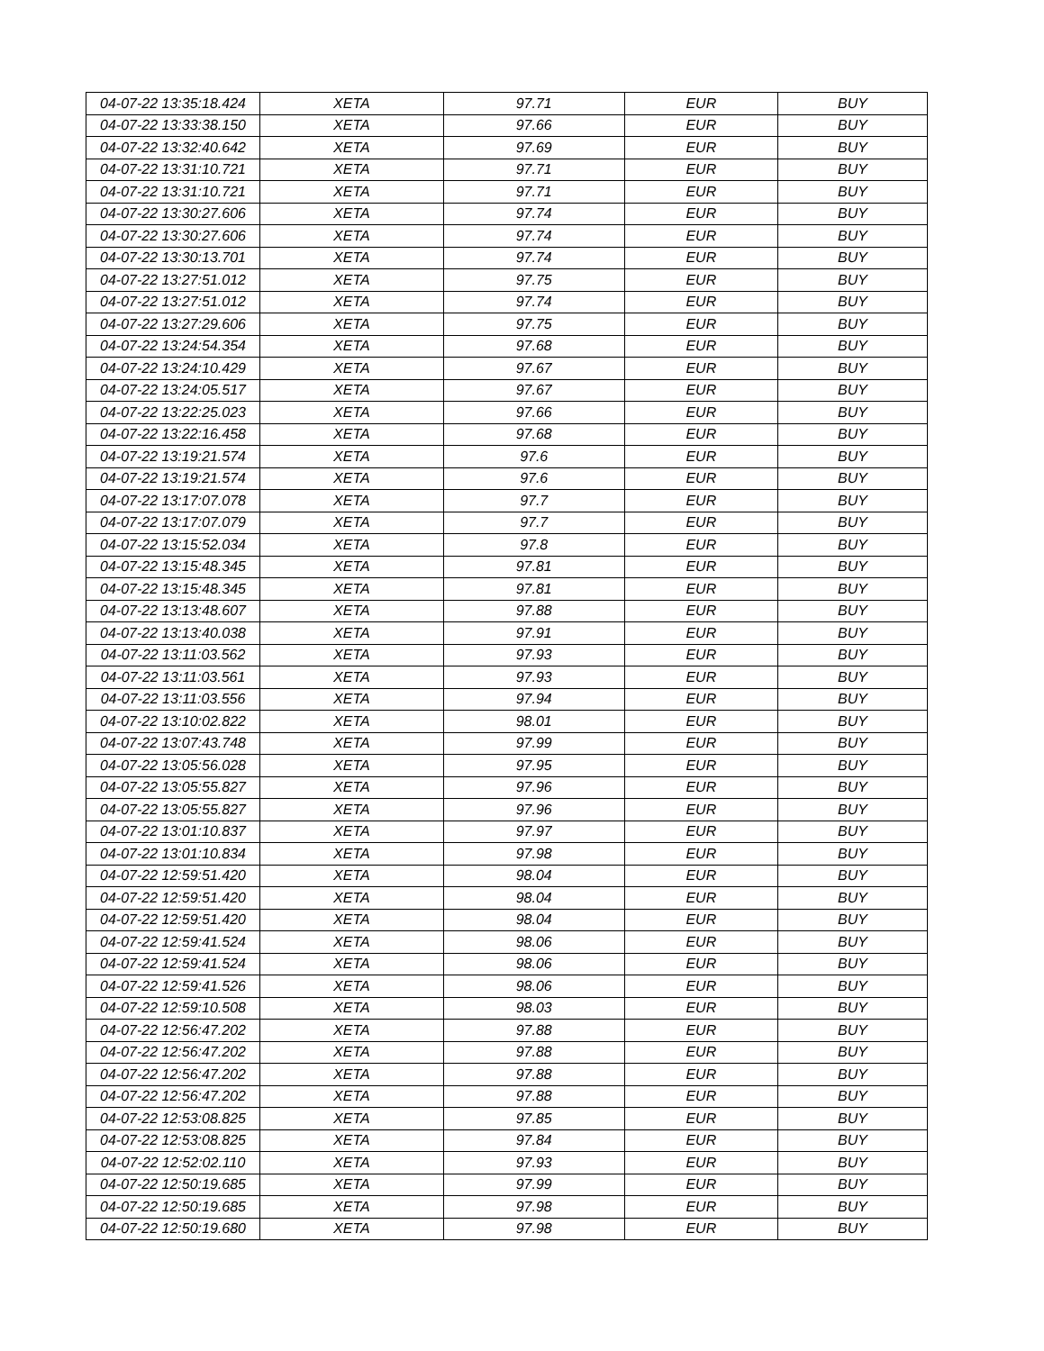| 04-07-22 13:35:18.424 | XETA | 97.71 | EUR | BUY |
| 04-07-22 13:33:38.150 | XETA | 97.66 | EUR | BUY |
| 04-07-22 13:32:40.642 | XETA | 97.69 | EUR | BUY |
| 04-07-22 13:31:10.721 | XETA | 97.71 | EUR | BUY |
| 04-07-22 13:31:10.721 | XETA | 97.71 | EUR | BUY |
| 04-07-22 13:30:27.606 | XETA | 97.74 | EUR | BUY |
| 04-07-22 13:30:27.606 | XETA | 97.74 | EUR | BUY |
| 04-07-22 13:30:13.701 | XETA | 97.74 | EUR | BUY |
| 04-07-22 13:27:51.012 | XETA | 97.75 | EUR | BUY |
| 04-07-22 13:27:51.012 | XETA | 97.74 | EUR | BUY |
| 04-07-22 13:27:29.606 | XETA | 97.75 | EUR | BUY |
| 04-07-22 13:24:54.354 | XETA | 97.68 | EUR | BUY |
| 04-07-22 13:24:10.429 | XETA | 97.67 | EUR | BUY |
| 04-07-22 13:24:05.517 | XETA | 97.67 | EUR | BUY |
| 04-07-22 13:22:25.023 | XETA | 97.66 | EUR | BUY |
| 04-07-22 13:22:16.458 | XETA | 97.68 | EUR | BUY |
| 04-07-22 13:19:21.574 | XETA | 97.6 | EUR | BUY |
| 04-07-22 13:19:21.574 | XETA | 97.6 | EUR | BUY |
| 04-07-22 13:17:07.078 | XETA | 97.7 | EUR | BUY |
| 04-07-22 13:17:07.079 | XETA | 97.7 | EUR | BUY |
| 04-07-22 13:15:52.034 | XETA | 97.8 | EUR | BUY |
| 04-07-22 13:15:48.345 | XETA | 97.81 | EUR | BUY |
| 04-07-22 13:15:48.345 | XETA | 97.81 | EUR | BUY |
| 04-07-22 13:13:48.607 | XETA | 97.88 | EUR | BUY |
| 04-07-22 13:13:40.038 | XETA | 97.91 | EUR | BUY |
| 04-07-22 13:11:03.562 | XETA | 97.93 | EUR | BUY |
| 04-07-22 13:11:03.561 | XETA | 97.93 | EUR | BUY |
| 04-07-22 13:11:03.556 | XETA | 97.94 | EUR | BUY |
| 04-07-22 13:10:02.822 | XETA | 98.01 | EUR | BUY |
| 04-07-22 13:07:43.748 | XETA | 97.99 | EUR | BUY |
| 04-07-22 13:05:56.028 | XETA | 97.95 | EUR | BUY |
| 04-07-22 13:05:55.827 | XETA | 97.96 | EUR | BUY |
| 04-07-22 13:05:55.827 | XETA | 97.96 | EUR | BUY |
| 04-07-22 13:01:10.837 | XETA | 97.97 | EUR | BUY |
| 04-07-22 13:01:10.834 | XETA | 97.98 | EUR | BUY |
| 04-07-22 12:59:51.420 | XETA | 98.04 | EUR | BUY |
| 04-07-22 12:59:51.420 | XETA | 98.04 | EUR | BUY |
| 04-07-22 12:59:51.420 | XETA | 98.04 | EUR | BUY |
| 04-07-22 12:59:41.524 | XETA | 98.06 | EUR | BUY |
| 04-07-22 12:59:41.524 | XETA | 98.06 | EUR | BUY |
| 04-07-22 12:59:41.526 | XETA | 98.06 | EUR | BUY |
| 04-07-22 12:59:10.508 | XETA | 98.03 | EUR | BUY |
| 04-07-22 12:56:47.202 | XETA | 97.88 | EUR | BUY |
| 04-07-22 12:56:47.202 | XETA | 97.88 | EUR | BUY |
| 04-07-22 12:56:47.202 | XETA | 97.88 | EUR | BUY |
| 04-07-22 12:56:47.202 | XETA | 97.88 | EUR | BUY |
| 04-07-22 12:53:08.825 | XETA | 97.85 | EUR | BUY |
| 04-07-22 12:53:08.825 | XETA | 97.84 | EUR | BUY |
| 04-07-22 12:52:02.110 | XETA | 97.93 | EUR | BUY |
| 04-07-22 12:50:19.685 | XETA | 97.99 | EUR | BUY |
| 04-07-22 12:50:19.685 | XETA | 97.98 | EUR | BUY |
| 04-07-22 12:50:19.680 | XETA | 97.98 | EUR | BUY |